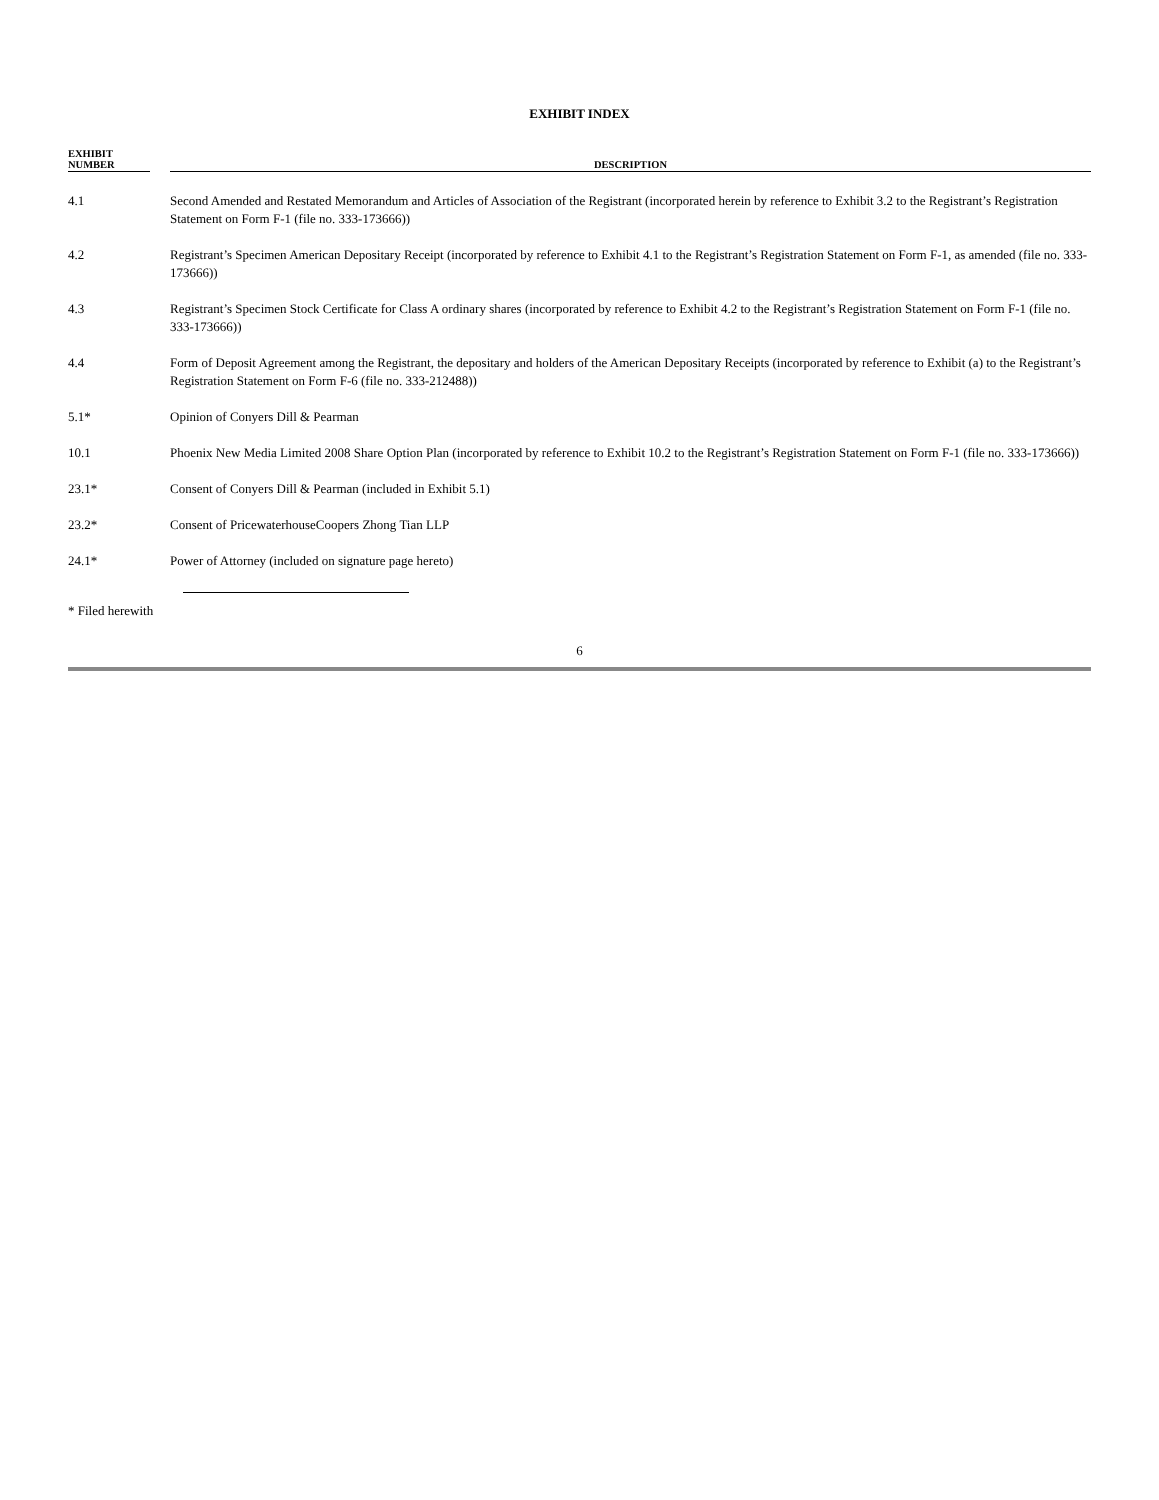EXHIBIT INDEX
| EXHIBIT NUMBER | | DESCRIPTION |
| --- | --- | --- |
| 4.1 | | Second Amended and Restated Memorandum and Articles of Association of the Registrant (incorporated herein by reference to Exhibit 3.2 to the Registrant’s Registration Statement on Form F-1 (file no. 333-173666)) |
| 4.2 | | Registrant’s Specimen American Depositary Receipt (incorporated by reference to Exhibit 4.1 to the Registrant’s Registration Statement on Form F-1, as amended (file no. 333-173666)) |
| 4.3 | | Registrant’s Specimen Stock Certificate for Class A ordinary shares (incorporated by reference to Exhibit 4.2 to the Registrant’s Registration Statement on Form F-1 (file no. 333-173666)) |
| 4.4 | | Form of Deposit Agreement among the Registrant, the depositary and holders of the American Depositary Receipts (incorporated by reference to Exhibit (a) to the Registrant’s Registration Statement on Form F-6 (file no. 333-212488)) |
| 5.1* | | Opinion of Conyers Dill & Pearman |
| 10.1 | | Phoenix New Media Limited 2008 Share Option Plan (incorporated by reference to Exhibit 10.2 to the Registrant’s Registration Statement on Form F-1 (file no. 333-173666)) |
| 23.1* | | Consent of Conyers Dill & Pearman (included in Exhibit 5.1) |
| 23.2* | | Consent of PricewaterhouseCoopers Zhong Tian LLP |
| 24.1* | | Power of Attorney (included on signature page hereto) |
* Filed herewith
6